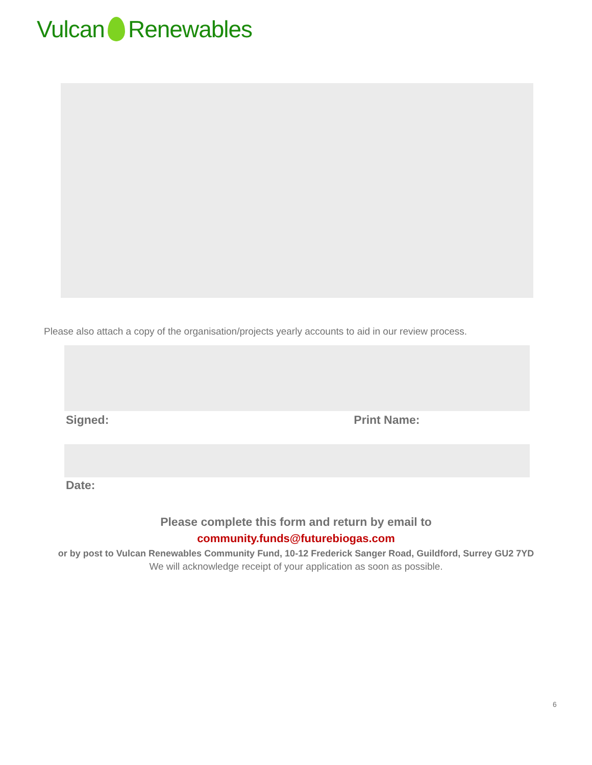Vulcan Renewables
Please also attach a copy of the organisation/projects yearly accounts to aid in our review process.
Signed: Print Name:
Date:
Please complete this form and return by email to
community.funds@futurebiogas.com
or by post to Vulcan Renewables Community Fund, 10-12 Frederick Sanger Road, Guildford, Surrey GU2 7YD
We will acknowledge receipt of your application as soon as possible.
6